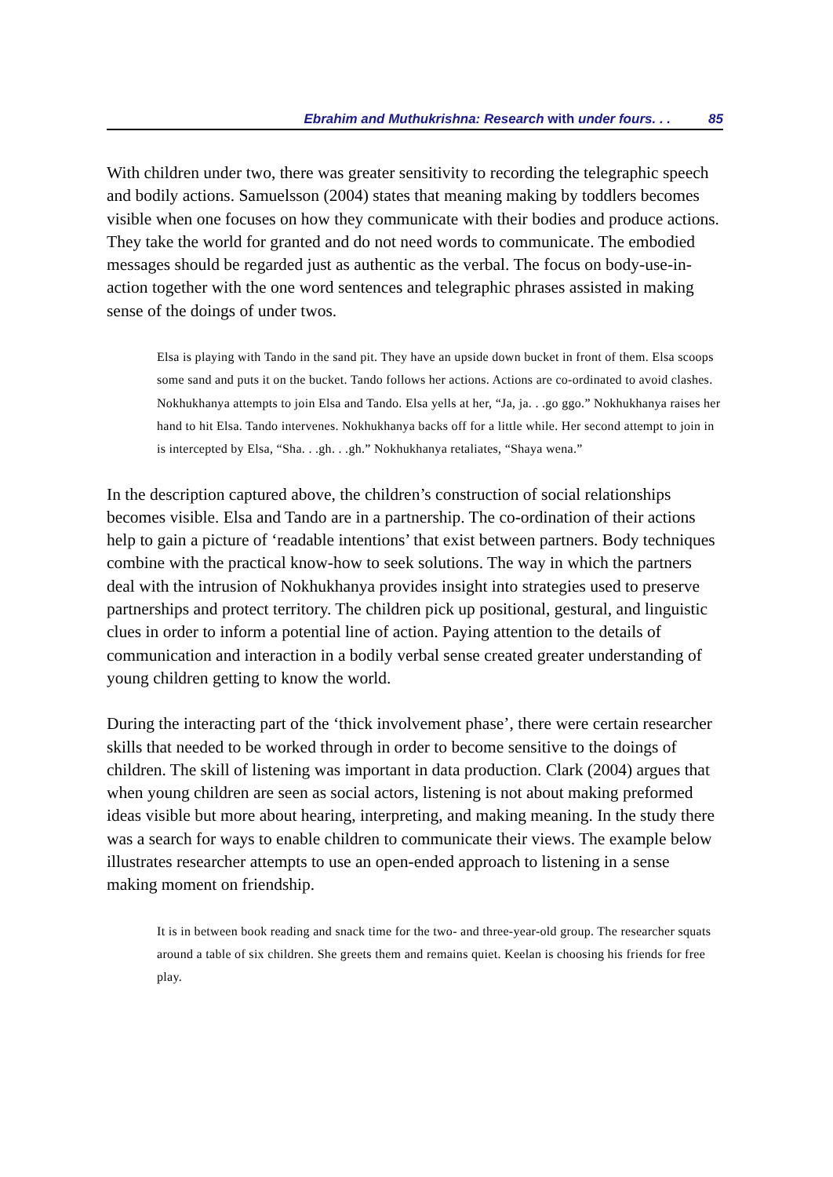Ebrahim and Muthukrishna: Research with under fours. . . 85
With children under two, there was greater sensitivity to recording the telegraphic speech and bodily actions. Samuelsson (2004) states that meaning making by toddlers becomes visible when one focuses on how they communicate with their bodies and produce actions. They take the world for granted and do not need words to communicate. The embodied messages should be regarded just as authentic as the verbal. The focus on body-use-in-action together with the one word sentences and telegraphic phrases assisted in making sense of the doings of under twos.
Elsa is playing with Tando in the sand pit. They have an upside down bucket in front of them. Elsa scoops some sand and puts it on the bucket. Tando follows her actions. Actions are co-ordinated to avoid clashes. Nokhukhanya attempts to join Elsa and Tando. Elsa yells at her, “Ja, ja. . .go ggo.” Nokhukhanya raises her hand to hit Elsa. Tando intervenes. Nokhukhanya backs off for a little while. Her second attempt to join in is intercepted by Elsa, “Sha. . .gh. . .gh.” Nokhukhanya retaliates, “Shaya wena.”
In the description captured above, the children’s construction of social relationships becomes visible. Elsa and Tando are in a partnership. The co-ordination of their actions help to gain a picture of ‘readable intentions’ that exist between partners. Body techniques combine with the practical know-how to seek solutions. The way in which the partners deal with the intrusion of Nokhukhanya provides insight into strategies used to preserve partnerships and protect territory. The children pick up positional, gestural, and linguistic clues in order to inform a potential line of action. Paying attention to the details of communication and interaction in a bodily verbal sense created greater understanding of young children getting to know the world.
During the interacting part of the ‘thick involvement phase’, there were certain researcher skills that needed to be worked through in order to become sensitive to the doings of children. The skill of listening was important in data production. Clark (2004) argues that when young children are seen as social actors, listening is not about making preformed ideas visible but more about hearing, interpreting, and making meaning. In the study there was a search for ways to enable children to communicate their views. The example below illustrates researcher attempts to use an open-ended approach to listening in a sense making moment on friendship.
It is in between book reading and snack time for the two- and three-year-old group. The researcher squats around a table of six children. She greets them and remains quiet. Keelan is choosing his friends for free play.